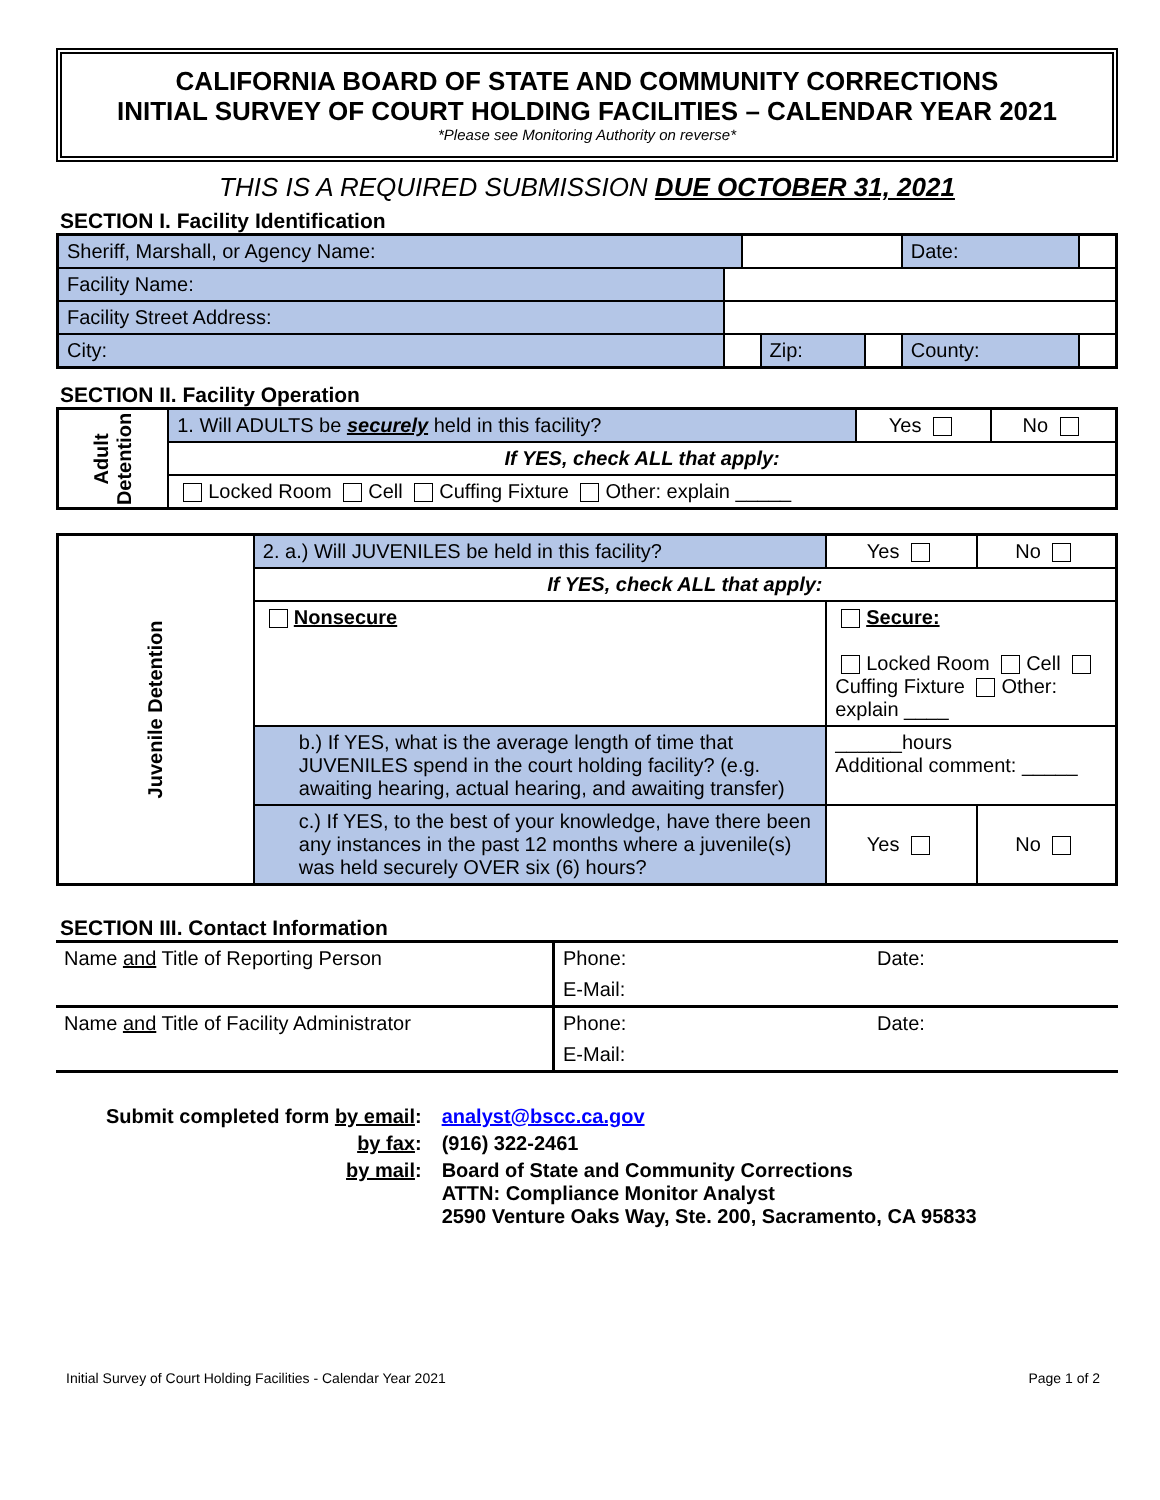CALIFORNIA BOARD OF STATE AND COMMUNITY CORRECTIONS
INITIAL SURVEY OF COURT HOLDING FACILITIES – CALENDAR YEAR 2021
*Please see Monitoring Authority on reverse*
THIS IS A REQUIRED SUBMISSION DUE OCTOBER 31, 2021
SECTION I. Facility Identification
| Sheriff, Marshall, or Agency Name: | | | | | Date: | |
| Facility Name: | | | | | | |
| Facility Street Address: | | | | | | |
| City: | | | Zip: | | County: | |
SECTION II. Facility Operation
| Adult Detention | 1. Will ADULTS be securely held in this facility? | Yes | No |
| | If YES, check ALL that apply: | | |
| | Locked Room Cell Cuffing Fixture Other: explain _____ | | |
| Juvenile Detention | 2. a.) Will JUVENILES be held in this facility? | | Yes | No |
| | If YES, check ALL that apply: | | | |
| | Nonsecure | Secure: Locked Room Cell Cuffing Fixture Other: explain ____ | | |
| | b.) If YES, what is the average length of time that JUVENILES spend in the court holding facility? (e.g. awaiting hearing, actual hearing, and awaiting transfer) | | ______hours Additional comment: _____ | |
| | c.) If YES, to the best of your knowledge, have there been any instances in the past 12 months where a juvenile(s) was held securely OVER six (6) hours? | | Yes | No |
SECTION III. Contact Information
| Name and Title of Reporting Person | Phone: | Date: |
| | E-Mail: | |
| Name and Title of Facility Administrator | Phone: | Date: |
| | E-Mail: | |
| Submit completed form by email : | analyst@bscc.ca.gov |
| by fax : | (916) 322-2461 |
| by mail : | Board of State and Community Corrections ATTN: Compliance Monitor Analyst 2590 Venture Oaks Way, Ste. 200, Sacramento, CA 95833 |
Initial Survey of Court Holding Facilities - Calendar Year 2021 Page 1 of 2